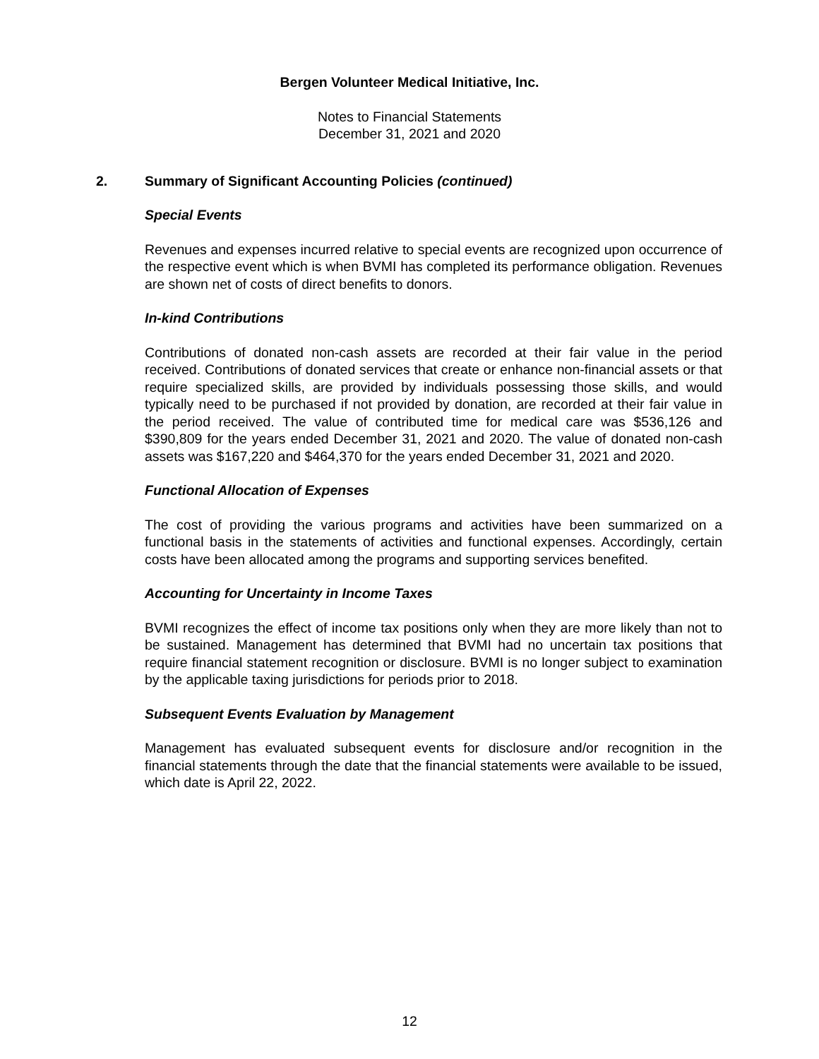Bergen Volunteer Medical Initiative, Inc.
Notes to Financial Statements
December 31, 2021 and 2020
2. Summary of Significant Accounting Policies (continued)
Special Events
Revenues and expenses incurred relative to special events are recognized upon occurrence of the respective event which is when BVMI has completed its performance obligation. Revenues are shown net of costs of direct benefits to donors.
In-kind Contributions
Contributions of donated non-cash assets are recorded at their fair value in the period received. Contributions of donated services that create or enhance non-financial assets or that require specialized skills, are provided by individuals possessing those skills, and would typically need to be purchased if not provided by donation, are recorded at their fair value in the period received. The value of contributed time for medical care was $536,126 and $390,809 for the years ended December 31, 2021 and 2020. The value of donated non-cash assets was $167,220 and $464,370 for the years ended December 31, 2021 and 2020.
Functional Allocation of Expenses
The cost of providing the various programs and activities have been summarized on a functional basis in the statements of activities and functional expenses. Accordingly, certain costs have been allocated among the programs and supporting services benefited.
Accounting for Uncertainty in Income Taxes
BVMI recognizes the effect of income tax positions only when they are more likely than not to be sustained. Management has determined that BVMI had no uncertain tax positions that require financial statement recognition or disclosure. BVMI is no longer subject to examination by the applicable taxing jurisdictions for periods prior to 2018.
Subsequent Events Evaluation by Management
Management has evaluated subsequent events for disclosure and/or recognition in the financial statements through the date that the financial statements were available to be issued, which date is April 22, 2022.
12